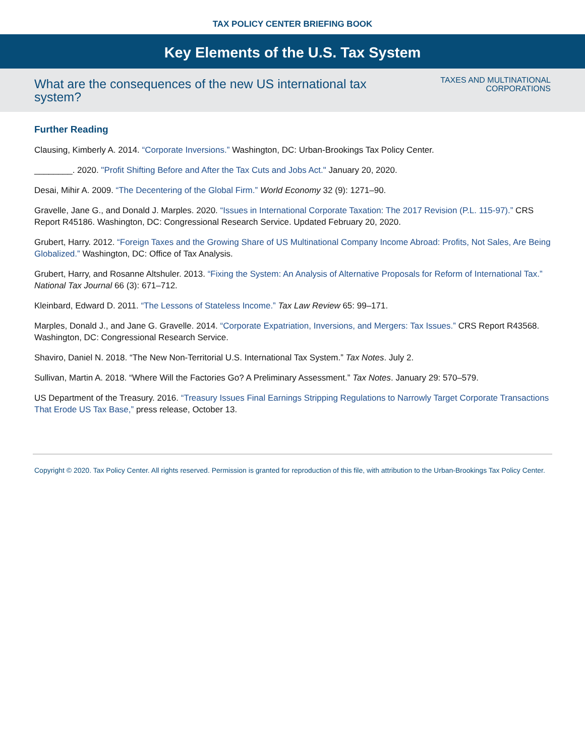TAX POLICY CENTER BRIEFING BOOK
Key Elements of the U.S. Tax System
What are the consequences of the new US international tax system?
TAXES AND MULTINATIONAL
CORPORATIONS
Further Reading
Clausing, Kimberly A. 2014. “Corporate Inversions.” Washington, DC: Urban-Brookings Tax Policy Center.
________. 2020. "Profit Shifting Before and After the Tax Cuts and Jobs Act." January 20, 2020.
Desai, Mihir A. 2009. “The Decentering of the Global Firm.” World Economy 32 (9): 1271–90.
Gravelle, Jane G., and Donald J. Marples. 2020. “Issues in International Corporate Taxation: The 2017 Revision (P.L. 115-97).” CRS Report R45186. Washington, DC: Congressional Research Service. Updated February 20, 2020.
Grubert, Harry. 2012. “Foreign Taxes and the Growing Share of US Multinational Company Income Abroad: Profits, Not Sales, Are Being Globalized.” Washington, DC: Office of Tax Analysis.
Grubert, Harry, and Rosanne Altshuler. 2013. “Fixing the System: An Analysis of Alternative Proposals for Reform of International Tax.” National Tax Journal 66 (3): 671–712.
Kleinbard, Edward D. 2011. “The Lessons of Stateless Income.” Tax Law Review 65: 99–171.
Marples, Donald J., and Jane G. Gravelle. 2014. “Corporate Expatriation, Inversions, and Mergers: Tax Issues.” CRS Report R43568. Washington, DC: Congressional Research Service.
Shaviro, Daniel N. 2018. “The New Non-Territorial U.S. International Tax System.” Tax Notes. July 2.
Sullivan, Martin A. 2018. “Where Will the Factories Go? A Preliminary Assessment.” Tax Notes. January 29: 570–579.
US Department of the Treasury. 2016. “Treasury Issues Final Earnings Stripping Regulations to Narrowly Target Corporate Transactions That Erode US Tax Base,” press release, October 13.
Copyright © 2020. Tax Policy Center. All rights reserved. Permission is granted for reproduction of this file, with attribution to the Urban-Brookings Tax Policy Center.